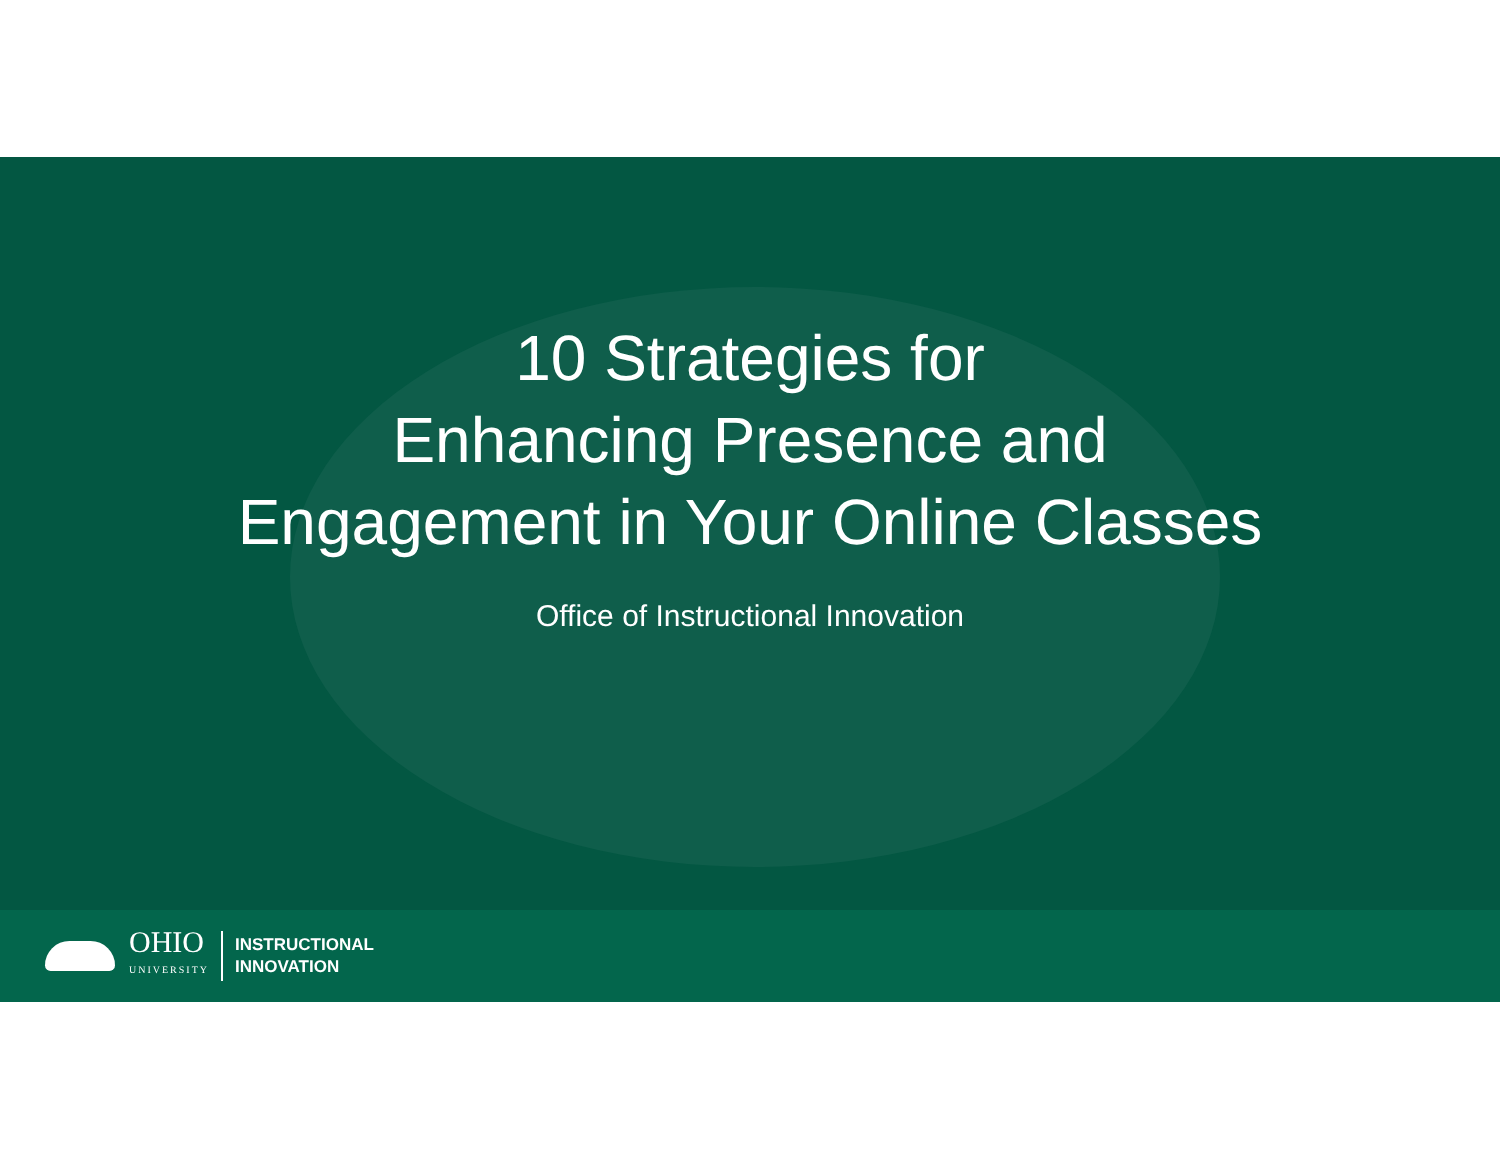10 Strategies for
Enhancing Presence and
Engagement in Your Online Classes
Office of Instructional Innovation
OHIO
UNIVERSITY
INSTRUCTIONAL
INNOVATION